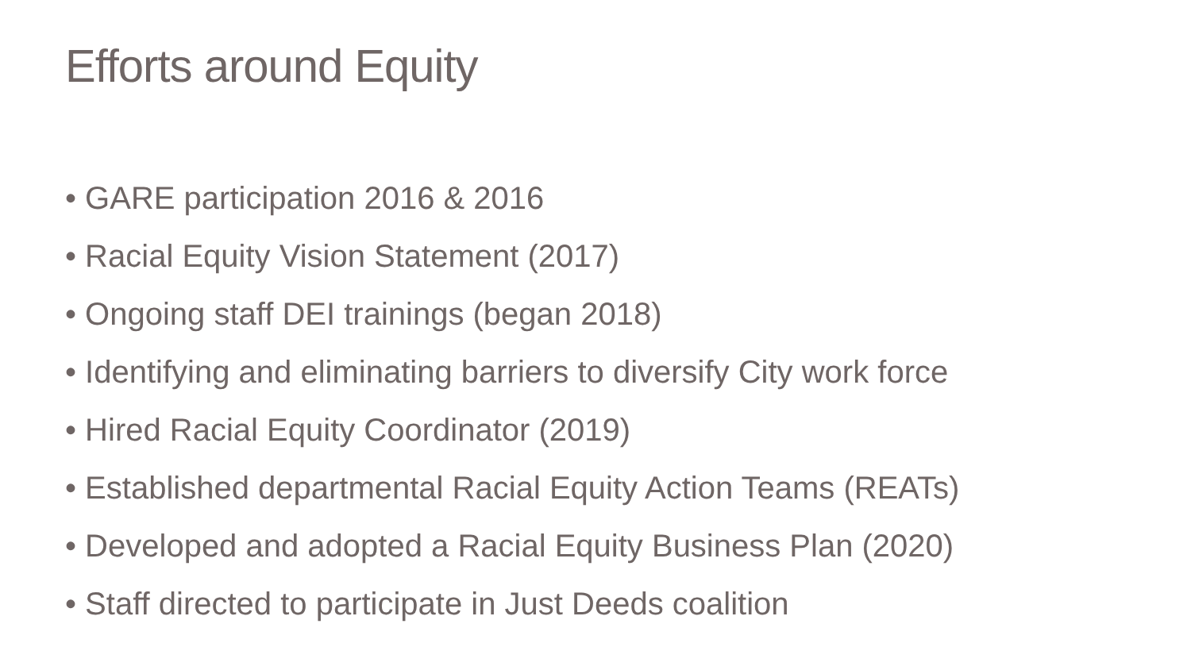Efforts around Equity
• GARE participation 2016 & 2016
• Racial Equity Vision Statement (2017)
• Ongoing staff DEI trainings (began 2018)
• Identifying and eliminating barriers to diversify City work force
• Hired Racial Equity Coordinator (2019)
• Established departmental Racial Equity Action Teams (REATs)
• Developed and adopted a Racial Equity Business Plan (2020)
• Staff directed to participate in Just Deeds coalition